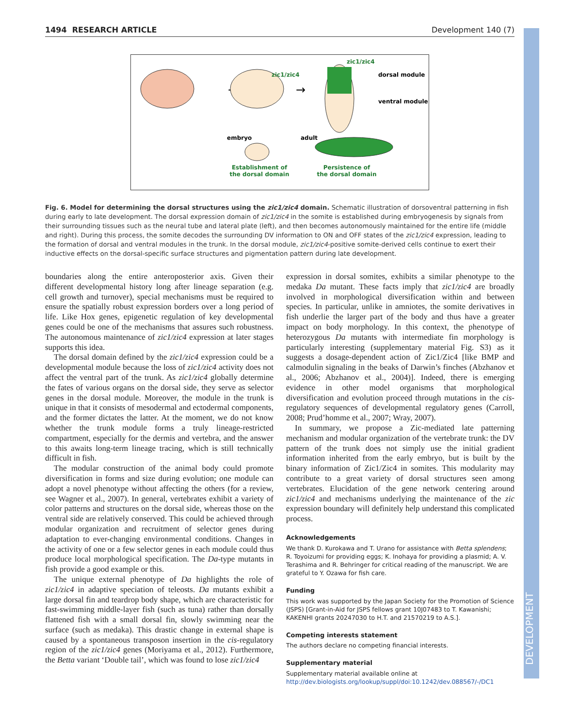DEVELOPMENT
1494 RESEARCH ARTICLE Development 140 (7)
→
zic1/zic4
→
zic1/zic4
dorsal module
ventral module
embryo
adult
Establishment of
the dorsal domain
Persistence of
the dorsal domain
Fig. 6. Model for determining the dorsal structures using the zic1/zic4 domain. Schematic illustration of dorsoventral patterning in fish during early to late development. The dorsal expression domain of zic1/zic4 in the somite is established during embryogenesis by signals from their surrounding tissues such as the neural tube and lateral plate (left), and then becomes autonomously maintained for the entire life (middle and right). During this process, the somite decodes the surrounding DV information to ON and OFF states of the zic1/zic4 expression, leading to the formation of dorsal and ventral modules in the trunk. In the dorsal module, zic1/zic4-positive somite-derived cells continue to exert their inductive effects on the dorsal-specific surface structures and pigmentation pattern during late development.
boundaries along the entire anteroposterior axis. Given their different developmental history long after lineage separation (e.g. cell growth and turnover), special mechanisms must be required to ensure the spatially robust expression borders over a long period of life. Like Hox genes, epigenetic regulation of key developmental genes could be one of the mechanisms that assures such robustness. The autonomous maintenance of zic1/zic4 expression at later stages supports this idea.
The dorsal domain defined by the zic1/zic4 expression could be a developmental module because the loss of zic1/zic4 activity does not affect the ventral part of the trunk. As zic1/zic4 globally determine the fates of various organs on the dorsal side, they serve as selector genes in the dorsal module. Moreover, the module in the trunk is unique in that it consists of mesodermal and ectodermal components, and the former dictates the latter. At the moment, we do not know whether the trunk module forms a truly lineage-restricted compartment, especially for the dermis and vertebra, and the answer to this awaits long-term lineage tracing, which is still technically difficult in fish.
The modular construction of the animal body could promote diversification in forms and size during evolution; one module can adopt a novel phenotype without affecting the others (for a review, see Wagner et al., 2007). In general, vertebrates exhibit a variety of color patterns and structures on the dorsal side, whereas those on the ventral side are relatively conserved. This could be achieved through modular organization and recruitment of selector genes during adaptation to ever-changing environmental conditions. Changes in the activity of one or a few selector genes in each module could thus produce local morphological specification. The Da-type mutants in fish provide a good example or this.
The unique external phenotype of Da highlights the role of zic1/zic4 in adaptive speciation of teleosts. Da mutants exhibit a large dorsal fin and teardrop body shape, which are characteristic for fast-swimming middle-layer fish (such as tuna) rather than dorsally flattened fish with a small dorsal fin, slowly swimming near the surface (such as medaka). This drastic change in external shape is caused by a spontaneous transposon insertion in the cis-regulatory region of the zic1/zic4 genes (Moriyama et al., 2012). Furthermore, the Betta variant ‘Double tail’, which was found to lose zic1/zic4
expression in dorsal somites, exhibits a similar phenotype to the medaka Da mutant. These facts imply that zic1/zic4 are broadly involved in morphological diversification within and between species. In particular, unlike in amniotes, the somite derivatives in fish underlie the larger part of the body and thus have a greater impact on body morphology. In this context, the phenotype of heterozygous Da mutants with intermediate fin morphology is particularly interesting (supplementary material Fig. S3) as it suggests a dosage-dependent action of Zic1/Zic4 [like BMP and calmodulin signaling in the beaks of Darwin’s finches (Abzhanov et al., 2006; Abzhanov et al., 2004)]. Indeed, there is emerging evidence in other model organisms that morphological diversification and evolution proceed through mutations in the cis-regulatory sequences of developmental regulatory genes (Carroll, 2008; Prud’homme et al., 2007; Wray, 2007).
In summary, we propose a Zic-mediated late patterning mechanism and modular organization of the vertebrate trunk: the DV pattern of the trunk does not simply use the initial gradient information inherited from the early embryo, but is built by the binary information of Zic1/Zic4 in somites. This modularity may contribute to a great variety of dorsal structures seen among vertebrates. Elucidation of the gene network centering around zic1/zic4 and mechanisms underlying the maintenance of the zic expression boundary will definitely help understand this complicated process.
Acknowledgements
We thank D. Kurokawa and T. Urano for assistance with Betta splendens; R. Toyoizumi for providing eggs; K. Inohaya for providing a plasmid; A. V. Terashima and R. Behringer for critical reading of the manuscript. We are grateful to Y. Ozawa for fish care.
Funding
This work was supported by the Japan Society for the Promotion of Science (JSPS) [Grant-in-Aid for JSPS fellows grant 10J07483 to T. Kawanishi; KAKENHI grants 20247030 to H.T. and 21570219 to A.S.].
Competing interests statement
The authors declare no competing financial interests.
Supplementary material
Supplementary material available online at
http://dev.biologists.org/lookup/suppl/doi:10.1242/dev.088567/-/DC1